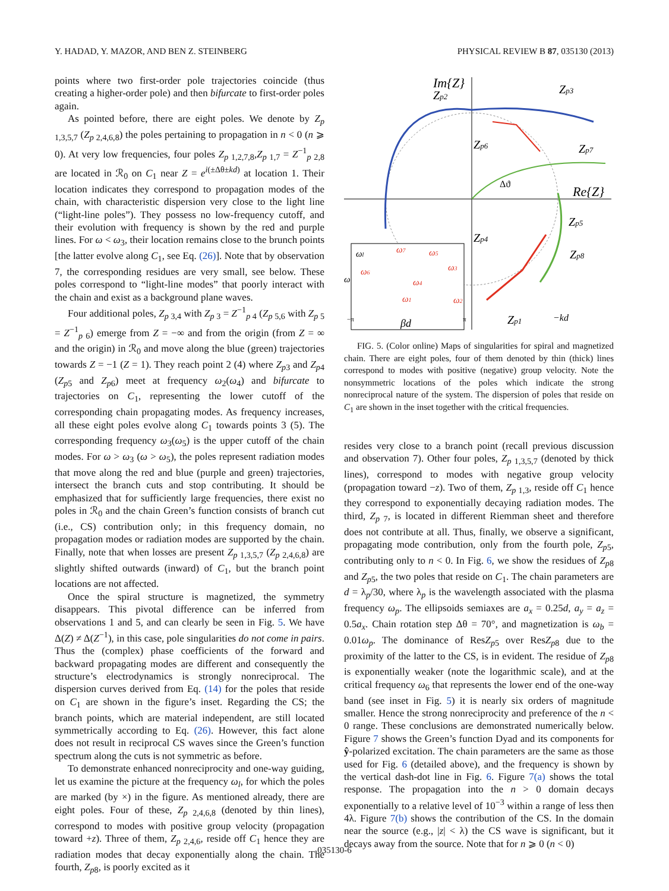Y. HADAD, Y. MAZOR, AND BEN Z. STEINBERG PHYSICAL REVIEW B 87, 035130 (2013)
points where two first-order pole trajectories coincide (thus creating a higher-order pole) and then bifurcate to first-order poles again.
As pointed before, there are eight poles. We denote by Z<sub>p 1,3,5,7</sub> (Z<sub>p 2,4,6,8</sub>) the poles pertaining to propagation in n < 0 (n ⩾ 0). At very low frequencies, four poles Z<sub>p 1,2,7,8</sub>,Z<sub>p 1,7</sub> = Z<sup>−1</sup><sub>p 2,8</sub> are located in ℛ<sub>0</sub> on C<sub>1</sub> near Z = e<sup>i(±Δθ±kd)</sup> at location 1. Their location indicates they correspond to propagation modes of the chain, with characteristic dispersion very close to the light line (“light-line poles”). They possess no low-frequency cutoff, and their evolution with frequency is shown by the red and purple lines. For ω < ω<sub>3</sub>, their location remains close to the brunch points [the latter evolve along C<sub>1</sub>, see Eq. (26)]. Note that by observation 7, the corresponding residues are very small, see below. These poles correspond to “light-line modes” that poorly interact with the chain and exist as a background plane waves.
Four additional poles, Z<sub>p 3,4</sub> with Z<sub>p 3</sub> = Z<sup>−1</sup><sub>p 4</sub> (Z<sub>p 5,6</sub> with Z<sub>p 5</sub> = Z<sup>−1</sup><sub>p 6</sub>) emerge from Z = −∞ and from the origin (from Z = ∞ and the origin) in ℛ<sub>0</sub> and move along the blue (green) trajectories towards Z = −1 (Z = 1). They reach point 2 (4) where Z<sub>p3</sub> and Z<sub>p4</sub> (Z<sub>p5</sub> and Z<sub>p6</sub>) meet at frequency ω<sub>2</sub>(ω<sub>4</sub>) and bifurcate to trajectories on C<sub>1</sub>, representing the lower cutoff of the corresponding chain propagating modes. As frequency increases, all these eight poles evolve along C<sub>1</sub> towards points 3 (5). The corresponding frequency ω<sub>3</sub>(ω<sub>5</sub>) is the upper cutoff of the chain modes. For ω > ω<sub>3</sub> (ω > ω<sub>5</sub>), the poles represent radiation modes that move along the red and blue (purple and green) trajectories, intersect the branch cuts and stop contributing. It should be emphasized that for sufficiently large frequencies, there exist no poles in ℛ<sub>0</sub> and the chain Green’s function consists of branch cut (i.e., CS) contribution only; in this frequency domain, no propagation modes or radiation modes are supported by the chain. Finally, note that when losses are present Z<sub>p 1,3,5,7</sub> (Z<sub>p 2,4,6,8</sub>) are slightly shifted outwards (inward) of C<sub>1</sub>, but the branch point locations are not affected.
Once the spiral structure is magnetized, the symmetry disappears. This pivotal difference can be inferred from observations 1 and 5, and can clearly be seen in Fig. 5. We have Δ(Z) ≠ Δ(Z<sup>−1</sup>), in this case, pole singularities do not come in pairs. Thus the (complex) phase coefficients of the forward and backward propagating modes are different and consequently the structure’s electrodynamics is strongly nonreciprocal. The dispersion curves derived from Eq. (14) for the poles that reside on C<sub>1</sub> are shown in the figure’s inset. Regarding the CS; the branch points, which are material independent, are still located symmetrically according to Eq. (26). However, this fact alone does not result in reciprocal CS waves since the Green’s function spectrum along the cuts is not symmetric as before.
To demonstrate enhanced nonreciprocity and one-way guiding, let us examine the picture at the frequency ω<sub>l</sub>, for which the poles are marked (by ×) in the figure. As mentioned already, there are eight poles. Four of these, Z<sub>p 2,4,6,8</sub> (denoted by thin lines), correspond to modes with positive group velocity (propagation toward +z). Three of them, Z<sub>p 2,4,6</sub>, reside off C<sub>1</sub> hence they are radiation modes that decay exponentially along the chain. The fourth, Z<sub>p8</sub>, is poorly excited as it
Im{Z}
Re{Z}
Zp2
Zp3
Zp6
Zp7
Zp5
Zp4
Zp8
Zp1
−kd
Δϑ
ωl
ω6
ω7
ω5
ω3
ω4
ω1
ω2
ω
−π
π
βd
FIG. 5. (Color online) Maps of singularities for spiral and magnetized chain. There are eight poles, four of them denoted by thin (thick) lines correspond to modes with positive (negative) group velocity. Note the nonsymmetric locations of the poles which indicate the strong nonreciprocal nature of the system. The dispersion of poles that reside on C<sub>1</sub> are shown in the inset together with the critical frequencies.
resides very close to a branch point (recall previous discussion and observation 7). Other four poles, Z<sub>p 1,3,5,7</sub> (denoted by thick lines), correspond to modes with negative group velocity (propagation toward −z). Two of them, Z<sub>p 1,3</sub>, reside off C<sub>1</sub> hence they correspond to exponentially decaying radiation modes. The third, Z<sub>p 7</sub>, is located in different Riemman sheet and therefore does not contribute at all. Thus, finally, we observe a significant, propagating mode contribution, only from the fourth pole, Z<sub>p5</sub>, contributing only to n < 0. In Fig. 6, we show the residues of Z<sub>p8</sub> and Z<sub>p5</sub>, the two poles that reside on C<sub>1</sub>. The chain parameters are d = λ<sub>p</sub>/30, where λ<sub>p</sub> is the wavelength associated with the plasma frequency ω<sub>p</sub>. The ellipsoids semiaxes are a<sub>x</sub> = 0.25d, a<sub>y</sub> = a<sub>z</sub> = 0.5a<sub>x</sub>. Chain rotation step Δθ = 70°, and magnetization is ω<sub>b</sub> = 0.01ω<sub>p</sub>. The dominance of ResZ<sub>p5</sub> over ResZ<sub>p8</sub> due to the proximity of the latter to the CS, is in evident. The residue of Z<sub>p8</sub> is exponentially weaker (note the logarithmic scale), and at the critical frequency ω<sub>6</sub> that represents the lower end of the one-way band (see inset in Fig. 5) it is nearly six orders of magnitude smaller. Hence the strong nonreciprocity and preference of the n < 0 range. These conclusions are demonstrated numerically below. Figure 7 shows the Green’s function Dyad and its components for ŷ-polarized excitation. The chain parameters are the same as those used for Fig. 6 (detailed above), and the frequency is shown by the vertical dash-dot line in Fig. 6. Figure 7(a) shows the total response. The propagation into the n > 0 domain decays exponentially to a relative level of 10<sup>−3</sup> within a range of less then 4λ. Figure 7(b) shows the contribution of the CS. In the domain near the source (e.g., |z| < λ) the CS wave is significant, but it decays away from the source. Note that for n ⩾ 0 (n < 0)
035130-6